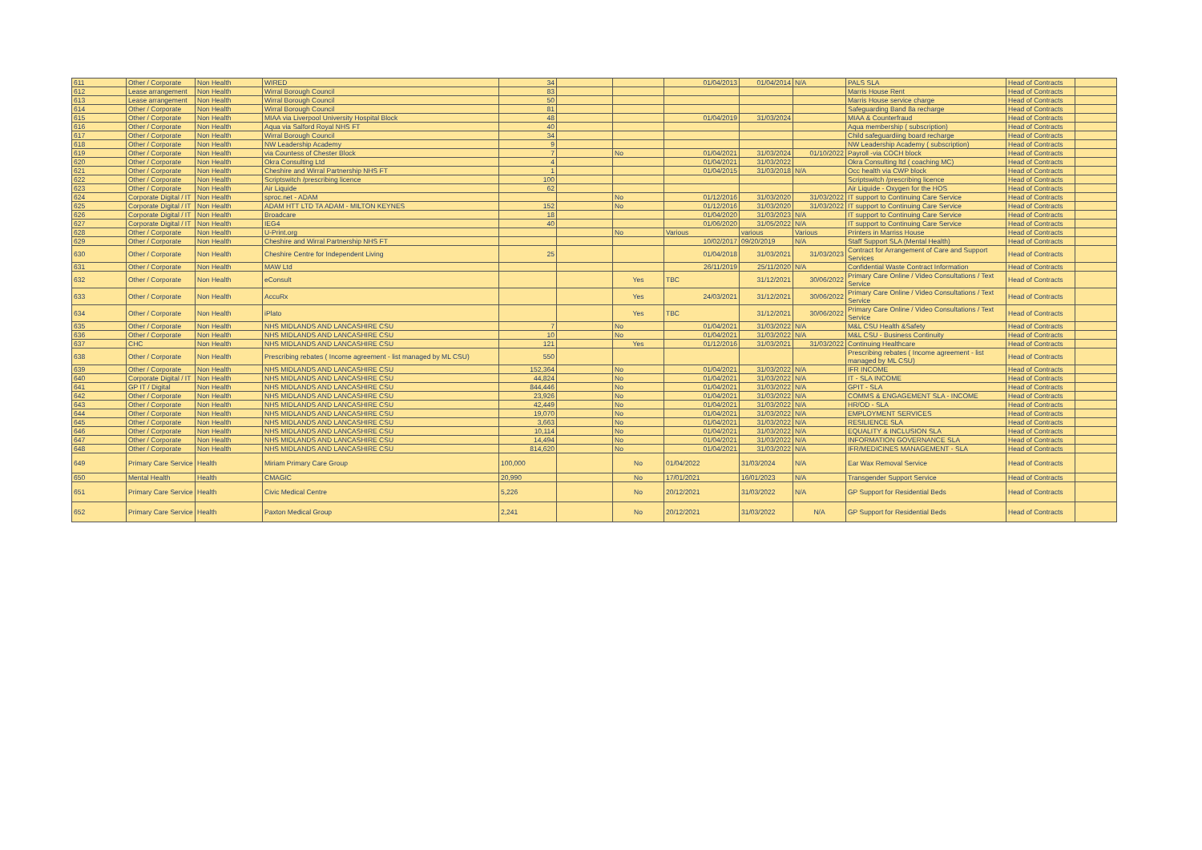| 611 | Other / Corporate | Non Health | WIRED | 34 | | | 01/04/2013 | 01/04/2014 | N/A | PALS SLA | Head of Contracts | |
| 612 | Lease arrangement | Non Health | Wirral Borough Council | 83 | | | | | | Marris House Rent | Head of Contracts | |
| 613 | Lease arrangement | Non Health | Wirral Borough Council | 50 | | | | | | Marris House service charge | Head of Contracts | |
| 614 | Other / Corporate | Non Health | Wirral Borough Council | 81 | | | | | | Safeguarding Band 8a recharge | Head of Contracts | |
| 615 | Other / Corporate | Non Health | MIAA via Liverpool University Hospital Block | 48 | | | 01/04/2019 | 31/03/2024 | | MIAA & Counterfraud | Head of Contracts | |
| 616 | Other / Corporate | Non Health | Aqua via Salford Royal NHS FT | 40 | | | | | | Aqua membership ( subscription) | Head of Contracts | |
| 617 | Other / Corporate | Non Health | Wirral Borough Council | 34 | | | | | | Child safeguardiing board recharge | Head of Contracts | |
| 618 | Other / Corporate | Non Health | NW Leadership Academy | 9 | | | | | | NW Leadership Academy ( subscription) | Head of Contracts | |
| 619 | Other / Corporate | Non Health | via Countess of Chester Block | 7 | | No | 01/04/2021 | 31/03/2024 | 01/10/2022 | Payroll -via COCH block | Head of Contracts | |
| 620 | Other / Corporate | Non Health | Okra Consulting Ltd | 4 | | | 01/04/2021 | 31/03/2022 | | Okra Consulting ltd ( coaching MC) | Head of Contracts | |
| 621 | Other / Corporate | Non Health | Cheshire and Wirral Partnership NHS FT | 1 | | | 01/04/2015 | 31/03/2018 | N/A | Occ health via CWP block | Head of Contracts | |
| 622 | Other / Corporate | Non Health | Scriptswitch /prescribing licence | 100 | | | | | | Scriptswitch /prescribing licence | Head of Contracts | |
| 623 | Other / Corporate | Non Health | Air Liquide | 62 | | | | | | Air Liquide - Oxygen for the HOS | Head of Contracts | |
| 624 | Corporate Digital / IT | Non Health | sproc.net - ADAM | | | No | 01/12/2016 | 31/03/2020 | 31/03/2022 | IT support to Continuing Care Service | Head of Contracts | |
| 625 | Corporate Digital / IT | Non Health | ADAM HTT LTD TA ADAM - MILTON KEYNES | 152 | | No | 01/12/2016 | 31/03/2020 | 31/03/2022 | IT support to Continuing Care Service | Head of Contracts | |
| 626 | Corporate Digital / IT | Non Health | Broadcare | 18 | | | 01/04/2020 | 31/03/2023 | N/A | IT support to Continuing Care Service | Head of Contracts | |
| 627 | Corporate Digital / IT | Non Health | IEG4 | 40 | | | 01/06/2020 | 31/05/2022 | N/A | IT support to Continuing Care Service | Head of Contracts | |
| 628 | Other / Corporate | Non Health | U-Print.org | | | No | Various | various | Various | Printers in Marriss House | Head of Contracts | |
| 629 | Other / Corporate | Non Health | Cheshire and Wirral Partnership NHS FT | | | | 10/02/2017 | 09/20/2019 | N/A | Staff Support SLA (Mental Health) | Head of Contracts | |
| 630 | Other / Corporate | Non Health | Cheshire Centre for Independent Living | 25 | | | 01/04/2018 | 31/03/2021 | 31/03/2023 | Contract for Arrangement of Care and Support Services | Head of Contracts | |
| 631 | Other / Corporate | Non Health | MAW Ltd | | | | 26/11/2019 | 25/11/2020 | N/A | Confidential Waste Contract Information | Head of Contracts | |
| 632 | Other / Corporate | Non Health | eConsult | | | Yes | TBC | 31/12/2021 | 30/06/2022 | Primary Care Online / Video Consultations / Text Service | Head of Contracts | |
| 633 | Other / Corporate | Non Health | AccuRx | | | Yes | 24/03/2021 | 31/12/2021 | 30/06/2022 | Primary Care Online / Video Consultations / Text Service | Head of Contracts | |
| 634 | Other / Corporate | Non Health | iPlato | | | Yes | TBC | 31/12/2021 | 30/06/2022 | Primary Care Online / Video Consultations / Text Service | Head of Contracts | |
| 635 | Other / Corporate | Non Health | NHS MIDLANDS AND LANCASHIRE CSU | 7 | | No | 01/04/2021 | 31/03/2022 | N/A | M&L CSU Health &Safety | Head of Contracts | |
| 636 | Other / Corporate | Non Health | NHS MIDLANDS AND LANCASHIRE CSU | 10 | | No | 01/04/2021 | 31/03/2022 | N/A | M&L CSU - Business Continuity | Head of Contracts | |
| 637 | CHC | Non Health | NHS MIDLANDS AND LANCASHIRE CSU | 121 | | Yes | 01/12/2016 | 31/03/2021 | 31/03/2022 | Continuing Healthcare | Head of Contracts | |
| 638 | Other / Corporate | Non Health | Prescribing rebates ( Income agreement - list managed by ML CSU) | 550 | | | | | | Prescribing rebates ( Income agreement - list managed by ML CSU) | Head of Contracts | |
| 639 | Other / Corporate | Non Health | NHS MIDLANDS AND LANCASHIRE CSU | 152,364 | | No | 01/04/2021 | 31/03/2022 | N/A | IFR INCOME | Head of Contracts | |
| 640 | Corporate Digital / IT | Non Health | NHS MIDLANDS AND LANCASHIRE CSU | 44,824 | | No | 01/04/2021 | 31/03/2022 | N/A | IT - SLA INCOME | Head of Contracts | |
| 641 | GP IT / Digital | Non Health | NHS MIDLANDS AND LANCASHIRE CSU | 844,446 | | No | 01/04/2021 | 31/03/2022 | N/A | GPIT - SLA | Head of Contracts | |
| 642 | Other / Corporate | Non Health | NHS MIDLANDS AND LANCASHIRE CSU | 23,926 | | No | 01/04/2021 | 31/03/2022 | N/A | COMMS & ENGAGEMENT SLA - INCOME | Head of Contracts | |
| 643 | Other / Corporate | Non Health | NHS MIDLANDS AND LANCASHIRE CSU | 42,449 | | No | 01/04/2021 | 31/03/2022 | N/A | HR/OD - SLA | Head of Contracts | |
| 644 | Other / Corporate | Non Health | NHS MIDLANDS AND LANCASHIRE CSU | 19,070 | | No | 01/04/2021 | 31/03/2022 | N/A | EMPLOYMENT SERVICES | Head of Contracts | |
| 645 | Other / Corporate | Non Health | NHS MIDLANDS AND LANCASHIRE CSU | 3,663 | | No | 01/04/2021 | 31/03/2022 | N/A | RESILIENCE SLA | Head of Contracts | |
| 646 | Other / Corporate | Non Health | NHS MIDLANDS AND LANCASHIRE CSU | 10,114 | | No | 01/04/2021 | 31/03/2022 | N/A | EQUALITY & INCLUSION SLA | Head of Contracts | |
| 647 | Other / Corporate | Non Health | NHS MIDLANDS AND LANCASHIRE CSU | 14,494 | | No | 01/04/2021 | 31/03/2022 | N/A | INFORMATION GOVERNANCE SLA | Head of Contracts | |
| 648 | Other / Corporate | Non Health | NHS MIDLANDS AND LANCASHIRE CSU | 814,620 | | No | 01/04/2021 | 31/03/2022 | N/A | IFR/MEDICINES MANAGEMENT - SLA | Head of Contracts | |
| 649 | Primary Care Service | Health | Miriam Primary Care Group | 100,000 | | No | 01/04/2022 | 31/03/2024 | N/A | Ear Wax Removal Service | Head of Contracts | |
| 650 | Mental Health | Health | CMAGIC | 20,990 | | No | 17/01/2021 | 16/01/2023 | N/A | Transgender Support Service | Head of Contracts | |
| 651 | Primary Care Service | Health | Civic Medical Centre | 5,226 | | No | 20/12/2021 | 31/03/2022 | N/A | GP Support for Residential Beds | Head of Contracts | |
| 652 | Primary Care Service | Health | Paxton Medical Group | 2,241 | | No | 20/12/2021 | 31/03/2022 | N/A | GP Support for Residential Beds | Head of Contracts | |